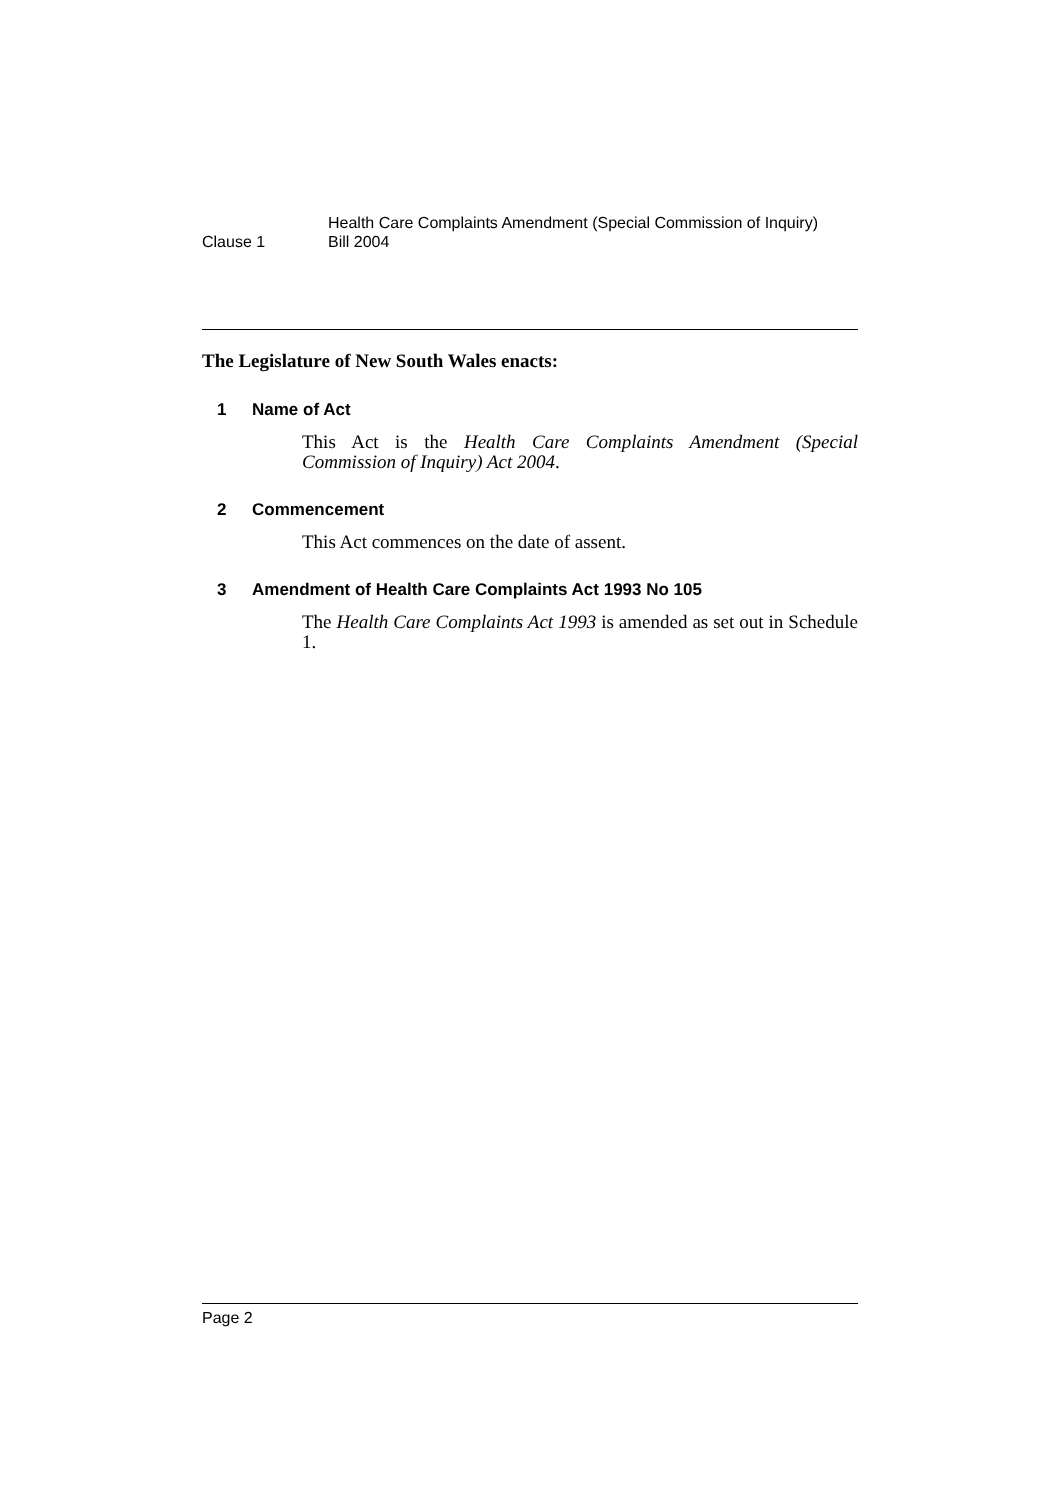Clause 1
Health Care Complaints Amendment (Special Commission of Inquiry)
Bill 2004
The Legislature of New South Wales enacts:
1 Name of Act
This Act is the Health Care Complaints Amendment (Special Commission of Inquiry) Act 2004.
2 Commencement
This Act commences on the date of assent.
3 Amendment of Health Care Complaints Act 1993 No 105
The Health Care Complaints Act 1993 is amended as set out in Schedule 1.
Page 2